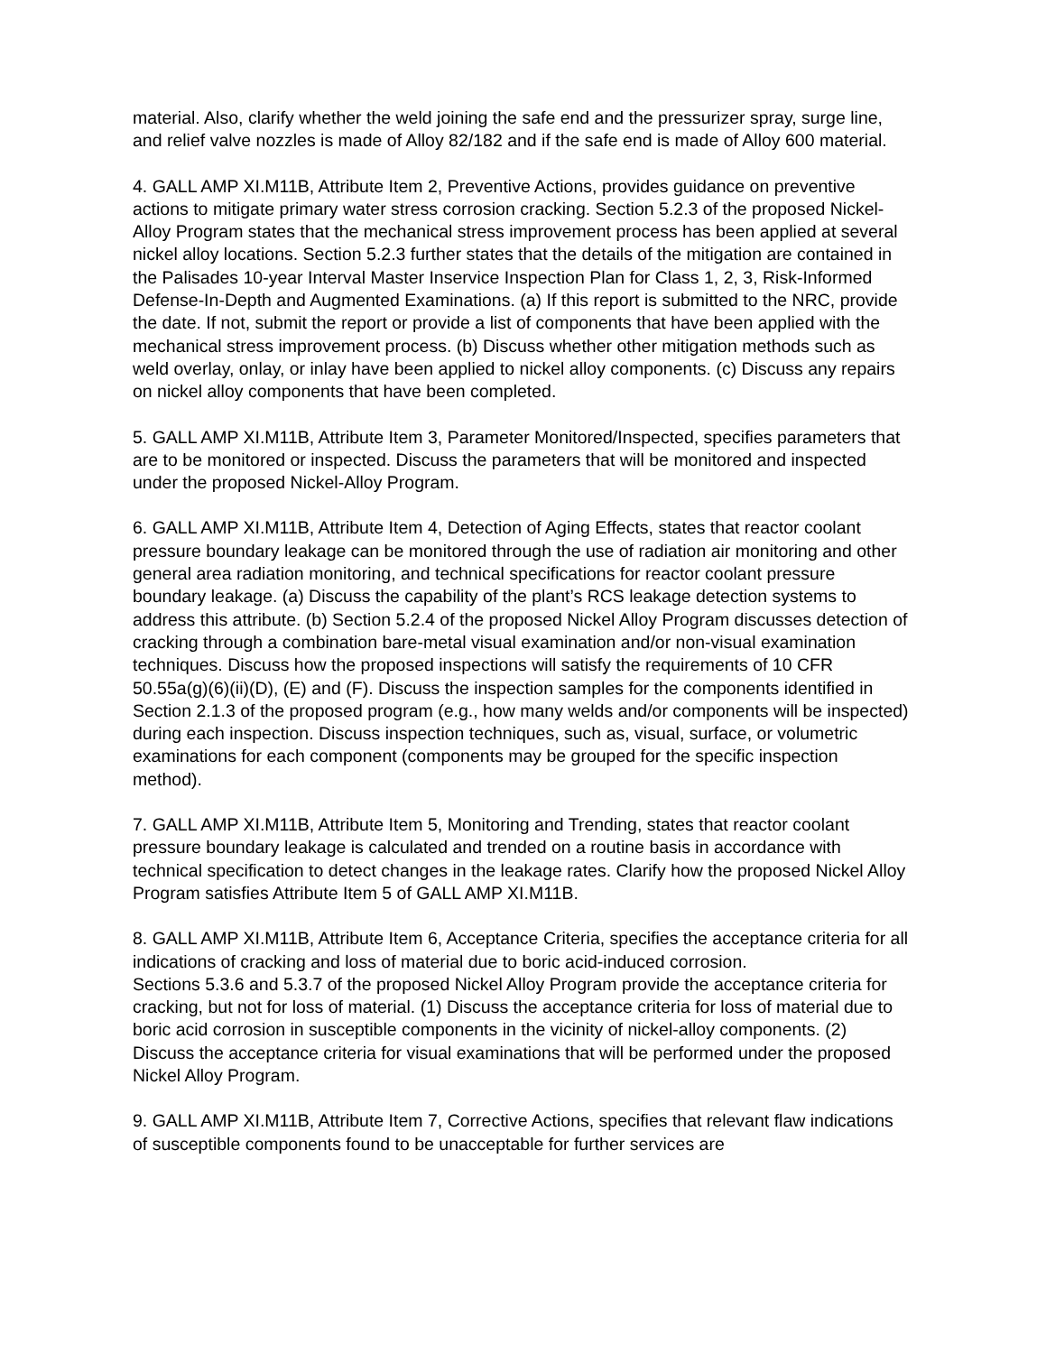material. Also, clarify whether the weld joining the safe end and the pressurizer spray, surge line, and relief valve nozzles is made of Alloy 82/182 and if the safe end is made of Alloy 600 material.
4. GALL AMP XI.M11B, Attribute Item 2, Preventive Actions, provides guidance on preventive actions to mitigate primary water stress corrosion cracking. Section 5.2.3 of the proposed Nickel-Alloy Program states that the mechanical stress improvement process has been applied at several nickel alloy locations. Section 5.2.3 further states that the details of the mitigation are contained in the Palisades 10-year Interval Master Inservice Inspection Plan for Class 1, 2, 3, Risk-Informed Defense-In-Depth and Augmented Examinations. (a) If this report is submitted to the NRC, provide the date. If not, submit the report or provide a list of components that have been applied with the mechanical stress improvement process. (b) Discuss whether other mitigation methods such as weld overlay, onlay, or inlay have been applied to nickel alloy components. (c) Discuss any repairs on nickel alloy components that have been completed.
5. GALL AMP XI.M11B, Attribute Item 3, Parameter Monitored/Inspected, specifies parameters that are to be monitored or inspected. Discuss the parameters that will be monitored and inspected under the proposed Nickel-Alloy Program.
6. GALL AMP XI.M11B, Attribute Item 4, Detection of Aging Effects, states that reactor coolant pressure boundary leakage can be monitored through the use of radiation air monitoring and other general area radiation monitoring, and technical specifications for reactor coolant pressure boundary leakage. (a) Discuss the capability of the plant’s RCS leakage detection systems to address this attribute. (b) Section 5.2.4 of the proposed Nickel Alloy Program discusses detection of cracking through a combination bare-metal visual examination and/or non-visual examination techniques. Discuss how the proposed inspections will satisfy the requirements of 10 CFR 50.55a(g)(6)(ii)(D), (E) and (F). Discuss the inspection samples for the components identified in Section 2.1.3 of the proposed program (e.g., how many welds and/or components will be inspected) during each inspection. Discuss inspection techniques, such as, visual, surface, or volumetric examinations for each component (components may be grouped for the specific inspection method).
7. GALL AMP XI.M11B, Attribute Item 5, Monitoring and Trending, states that reactor coolant pressure boundary leakage is calculated and trended on a routine basis in accordance with technical specification to detect changes in the leakage rates. Clarify how the proposed Nickel Alloy Program satisfies Attribute Item 5 of GALL AMP XI.M11B.
8. GALL AMP XI.M11B, Attribute Item 6, Acceptance Criteria, specifies the acceptance criteria for all indications of cracking and loss of material due to boric acid-induced corrosion.
Sections 5.3.6 and 5.3.7 of the proposed Nickel Alloy Program provide the acceptance criteria for cracking, but not for loss of material. (1) Discuss the acceptance criteria for loss of material due to boric acid corrosion in susceptible components in the vicinity of nickel-alloy components. (2) Discuss the acceptance criteria for visual examinations that will be performed under the proposed Nickel Alloy Program.
9. GALL AMP XI.M11B, Attribute Item 7, Corrective Actions, specifies that relevant flaw indications of susceptible components found to be unacceptable for further services are